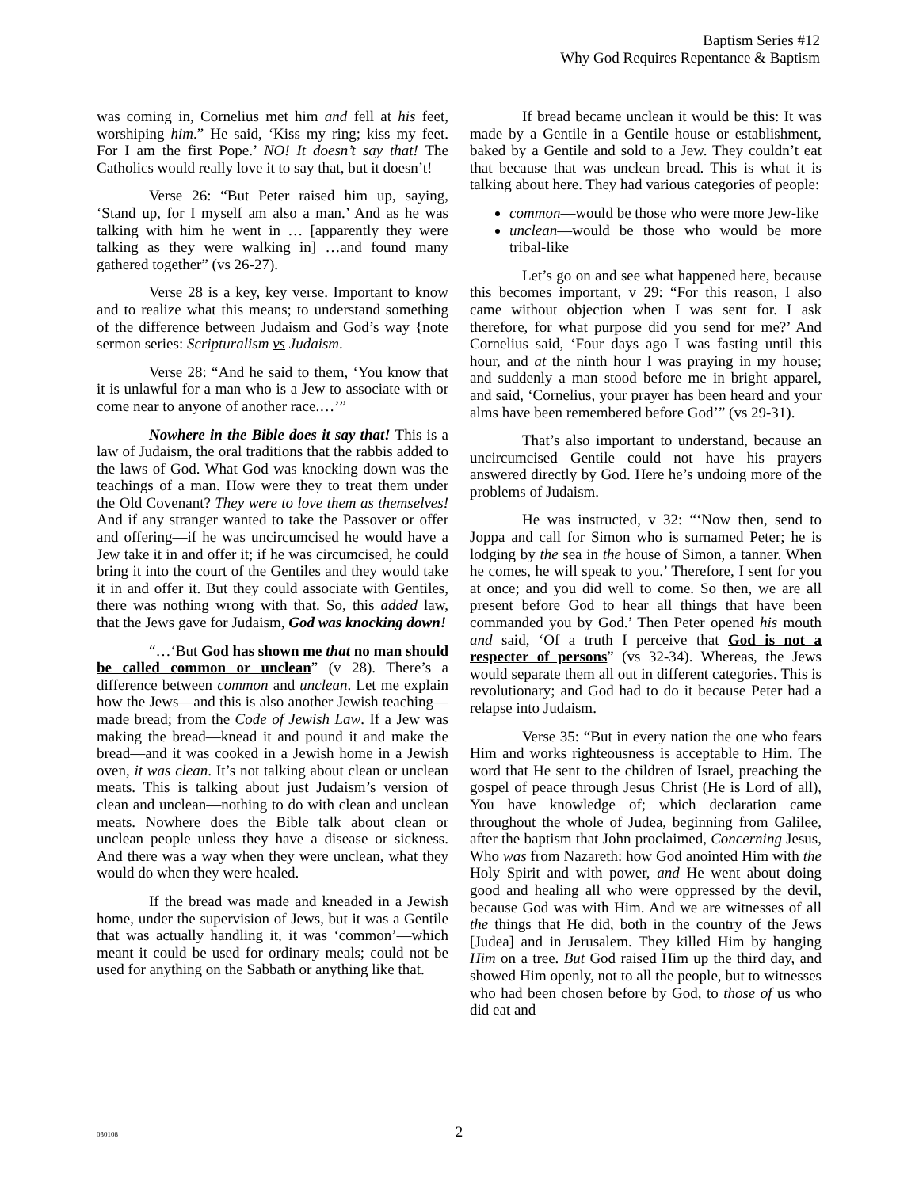Baptism Series #12
Why God Requires Repentance & Baptism
was coming in, Cornelius met him and fell at his feet, worshiping him.” He said, ‘Kiss my ring; kiss my feet. For I am the first Pope.’ NO! It doesn’t say that! The Catholics would really love it to say that, but it doesn’t!
Verse 26: “But Peter raised him up, saying, ‘Stand up, for I myself am also a man.’ And as he was talking with him he went in … [apparently they were talking as they were walking in] …and found many gathered together” (vs 26-27).
Verse 28 is a key, key verse. Important to know and to realize what this means; to understand something of the difference between Judaism and God’s way {note sermon series: Scripturalism vs Judaism.
Verse 28: “And he said to them, ‘You know that it is unlawful for a man who is a Jew to associate with or come near to anyone of another race.…’”
Nowhere in the Bible does it say that! This is a law of Judaism, the oral traditions that the rabbis added to the laws of God. What God was knocking down was the teachings of a man. How were they to treat them under the Old Covenant? They were to love them as themselves! And if any stranger wanted to take the Passover or offer and offering—if he was uncircumcised he would have a Jew take it in and offer it; if he was circumcised, he could bring it into the court of the Gentiles and they would take it in and offer it. But they could associate with Gentiles, there was nothing wrong with that. So, this added law, that the Jews gave for Judaism, God was knocking down!
“…‘But God has shown me that no man should be called common or unclean” (v 28). There’s a difference between common and unclean. Let me explain how the Jews—and this is also another Jewish teaching—made bread; from the Code of Jewish Law. If a Jew was making the bread—knead it and pound it and make the bread—and it was cooked in a Jewish home in a Jewish oven, it was clean. It’s not talking about clean or unclean meats. This is talking about just Judaism’s version of clean and unclean—nothing to do with clean and unclean meats. Nowhere does the Bible talk about clean or unclean people unless they have a disease or sickness. And there was a way when they were unclean, what they would do when they were healed.
If the bread was made and kneaded in a Jewish home, under the supervision of Jews, but it was a Gentile that was actually handling it, it was ‘common’—which meant it could be used for ordinary meals; could not be used for anything on the Sabbath or anything like that.
If bread became unclean it would be this: It was made by a Gentile in a Gentile house or establishment, baked by a Gentile and sold to a Jew. They couldn’t eat that because that was unclean bread. This is what it is talking about here. They had various categories of people:
common—would be those who were more Jew-like
unclean—would be those who would be more tribal-like
Let’s go on and see what happened here, because this becomes important, v 29: “For this reason, I also came without objection when I was sent for. I ask therefore, for what purpose did you send for me?’ And Cornelius said, ‘Four days ago I was fasting until this hour, and at the ninth hour I was praying in my house; and suddenly a man stood before me in bright apparel, and said, ‘Cornelius, your prayer has been heard and your alms have been remembered before God’” (vs 29-31).
That’s also important to understand, because an uncircumcised Gentile could not have his prayers answered directly by God. Here he’s undoing more of the problems of Judaism.
He was instructed, v 32: “‘Now then, send to Joppa and call for Simon who is surnamed Peter; he is lodging by the sea in the house of Simon, a tanner. When he comes, he will speak to you.’ Therefore, I sent for you at once; and you did well to come. So then, we are all present before God to hear all things that have been commanded you by God.’ Then Peter opened his mouth and said, ‘Of a truth I perceive that God is not a respecter of persons” (vs 32-34). Whereas, the Jews would separate them all out in different categories. This is revolutionary; and God had to do it because Peter had a relapse into Judaism.
Verse 35: “But in every nation the one who fears Him and works righteousness is acceptable to Him. The word that He sent to the children of Israel, preaching the gospel of peace through Jesus Christ (He is Lord of all), You have knowledge of; which declaration came throughout the whole of Judea, beginning from Galilee, after the baptism that John proclaimed, Concerning Jesus, Who was from Nazareth: how God anointed Him with the Holy Spirit and with power, and He went about doing good and healing all who were oppressed by the devil, because God was with Him. And we are witnesses of all the things that He did, both in the country of the Jews [Judea] and in Jerusalem. They killed Him by hanging Him on a tree. But God raised Him up the third day, and showed Him openly, not to all the people, but to witnesses who had been chosen before by God, to those of us who did eat and
030108
2